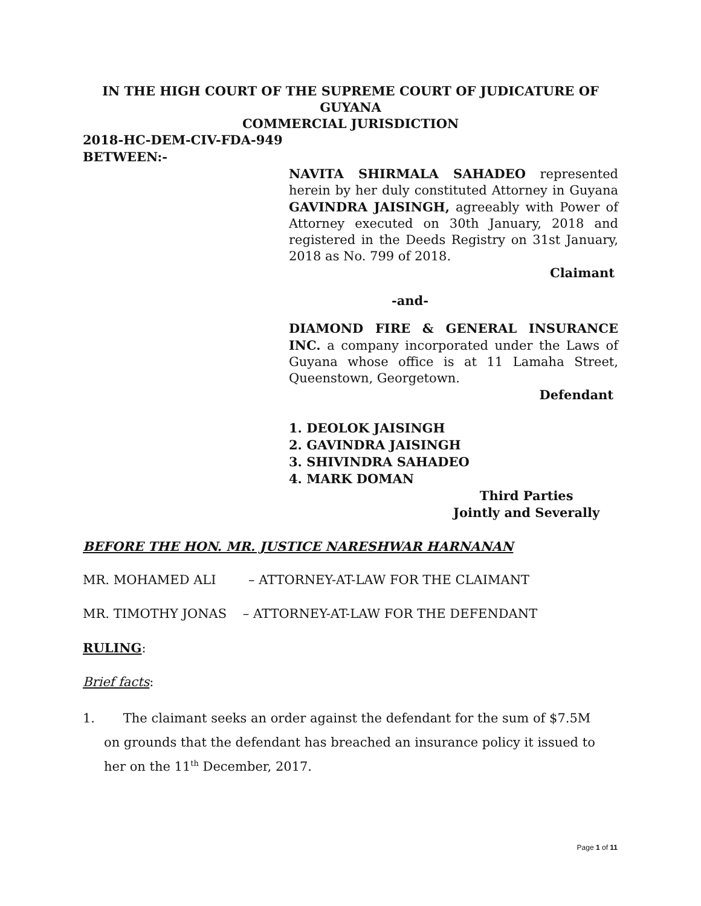IN THE HIGH COURT OF THE SUPREME COURT OF JUDICATURE OF
GUYANA
COMMERCIAL JURISDICTION
2018-HC-DEM-CIV-FDA-949
BETWEEN:-
NAVITA SHIRMALA SAHADEO represented herein by her duly constituted Attorney in Guyana GAVINDRA JAISINGH, agreeably with Power of Attorney executed on 30th January, 2018 and registered in the Deeds Registry on 31st January, 2018 as No. 799 of 2018.
Claimant
-and-
DIAMOND FIRE & GENERAL INSURANCE INC. a company incorporated under the Laws of Guyana whose office is at 11 Lamaha Street, Queenstown, Georgetown.
Defendant
1. DEOLOK JAISINGH
2. GAVINDRA JAISINGH
3. SHIVINDRA SAHADEO
4. MARK DOMAN
Third Parties
Jointly and Severally
BEFORE THE HON. MR. JUSTICE NARESHWAR HARNANAN
MR. MOHAMED ALI – ATTORNEY-AT-LAW FOR THE CLAIMANT
MR. TIMOTHY JONAS – ATTORNEY-AT-LAW FOR THE DEFENDANT
RULING:
Brief facts:
1. The claimant seeks an order against the defendant for the sum of $7.5M
on grounds that the defendant has breached an insurance policy it issued to
her on the 11<sup>th</sup> December, 2017.
Page 1 of 11